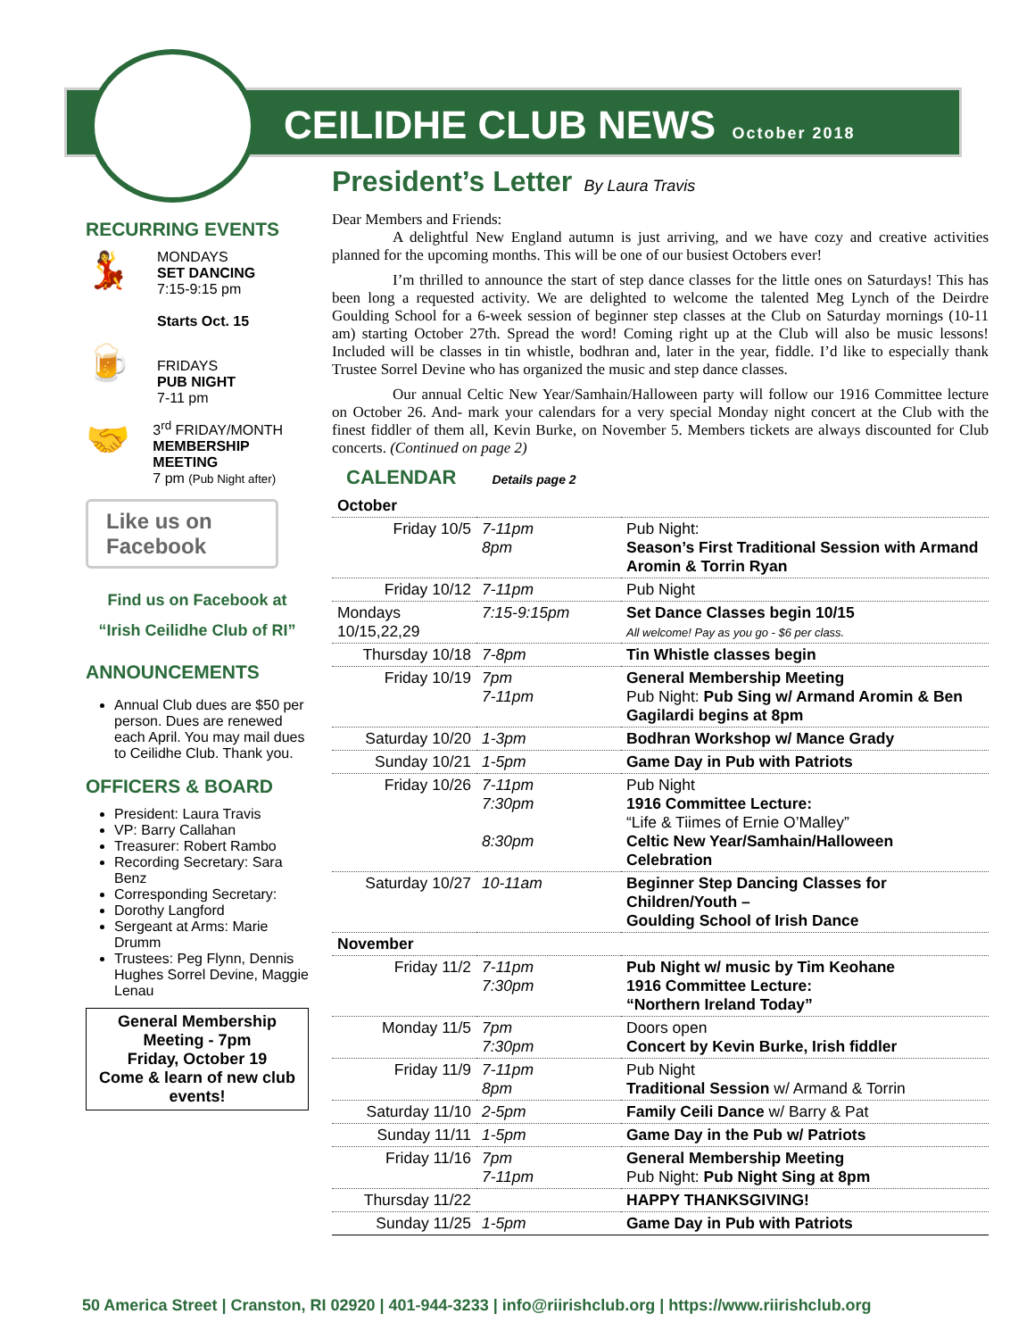CEILIDHE CLUB NEWS October 2018
RECURRING EVENTS
💃
MONDAYS
SET DANCING
7:15-9:15 pm
Starts Oct. 15
🍺
FRIDAYS
PUB NIGHT
7-11 pm
🤝
3<sup>rd</sup> FRIDAY/MONTH
MEMBERSHIP MEETING
7 pm (Pub Night after)
Like us on
Facebook
Find us on Facebook at
“Irish Ceilidhe Club of RI”
ANNOUNCEMENTS
Annual Club dues are $50 per person. Dues are renewed each April. You may mail dues to Ceilidhe Club. Thank you.
OFFICERS & BOARD
President: Laura Travis
VP: Barry Callahan
Treasurer: Robert Rambo
Recording Secretary: Sara Benz
Corresponding Secretary:
Dorothy Langford
Sergeant at Arms: Marie Drumm
Trustees: Peg Flynn, Dennis Hughes Sorrel Devine, Maggie Lenau
General Membership Meeting - 7pm
Friday, October 19
Come & learn of new club events!
President’s Letter By Laura Travis
Dear Members and Friends:
A delightful New England autumn is just arriving, and we have cozy and creative activities planned for the upcoming months. This will be one of our busiest Octobers ever!
I’m thrilled to announce the start of step dance classes for the little ones on Saturdays! This has been long a requested activity. We are delighted to welcome the talented Meg Lynch of the Deirdre Goulding School for a 6-week session of beginner step classes at the Club on Saturday mornings (10-11 am) starting October 27th. Spread the word! Coming right up at the Club will also be music lessons! Included will be classes in tin whistle, bodhran and, later in the year, fiddle. I’d like to especially thank Trustee Sorrel Devine who has organized the music and step dance classes.
Our annual Celtic New Year/Samhain/Halloween party will follow our 1916 Committee lecture on October 26. And- mark your calendars for a very special Monday night concert at the Club with the finest fiddler of them all, Kevin Burke, on November 5. Members tickets are always discounted for Club concerts. (Continued on page 2)
CALENDAR Details page 2
| October | | |
| Friday 10/5 | 7-11pm 8pm | Pub Night: Season’s First Traditional Session with Armand Aromin & Torrin Ryan |
| Friday 10/12 | 7-11pm | Pub Night |
| Mondays 10/15,22,29 | 7:15-9:15pm | Set Dance Classes begin 10/15 All welcome! Pay as you go - $6 per class. |
| Thursday 10/18 | 7-8pm | Tin Whistle classes begin |
| Friday 10/19 | 7pm 7-11pm | General Membership Meeting Pub Night: Pub Sing w/ Armand Aromin & Ben Gagilardi begins at 8pm |
| Saturday 10/20 | 1-3pm | Bodhran Workshop w/ Mance Grady |
| Sunday 10/21 | 1-5pm | Game Day in Pub with Patriots |
| Friday 10/26 | 7-11pm 7:30pm 8:30pm | Pub Night 1916 Committee Lecture: “Life & Tiimes of Ernie O’Malley” Celtic New Year/Samhain/Halloween Celebration |
| Saturday 10/27 | 10-11am | Beginner Step Dancing Classes for Children/Youth – Goulding School of Irish Dance |
| November | | |
| Friday 11/2 | 7-11pm 7:30pm | Pub Night w/ music by Tim Keohane 1916 Committee Lecture: “Northern Ireland Today” |
| Monday 11/5 | 7pm 7:30pm | Doors open Concert by Kevin Burke, Irish fiddler |
| Friday 11/9 | 7-11pm 8pm | Pub Night Traditional Session w/ Armand & Torrin |
| Saturday 11/10 | 2-5pm | Family Ceili Dance w/ Barry & Pat |
| Sunday 11/11 | 1-5pm | Game Day in the Pub w/ Patriots |
| Friday 11/16 | 7pm 7-11pm | General Membership Meeting Pub Night: Pub Night Sing at 8pm |
| Thursday 11/22 | | HAPPY THANKSGIVING! |
| Sunday 11/25 | 1-5pm | Game Day in Pub with Patriots |
50 America Street | Cranston, RI 02920 | 401-944-3233 | info@riirishclub.org | https://www.riirishclub.org